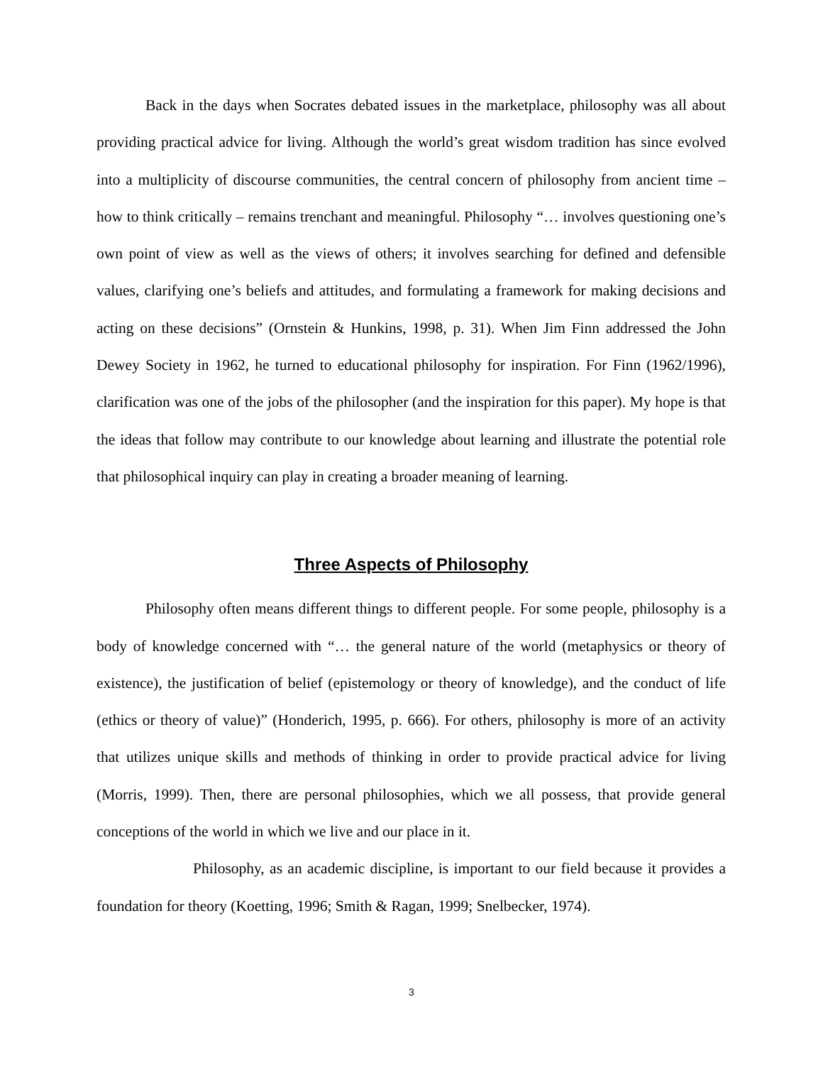Back in the days when Socrates debated issues in the marketplace, philosophy was all about providing practical advice for living. Although the world’s great wisdom tradition has since evolved into a multiplicity of discourse communities, the central concern of philosophy from ancient time – how to think critically – remains trenchant and meaningful. Philosophy “… involves questioning one’s own point of view as well as the views of others; it involves searching for defined and defensible values, clarifying one’s beliefs and attitudes, and formulating a framework for making decisions and acting on these decisions” (Ornstein & Hunkins, 1998, p. 31). When Jim Finn addressed the John Dewey Society in 1962, he turned to educational philosophy for inspiration. For Finn (1962/1996), clarification was one of the jobs of the philosopher (and the inspiration for this paper). My hope is that the ideas that follow may contribute to our knowledge about learning and illustrate the potential role that philosophical inquiry can play in creating a broader meaning of learning.
Three Aspects of Philosophy
Philosophy often means different things to different people. For some people, philosophy is a body of knowledge concerned with “… the general nature of the world (metaphysics or theory of existence), the justification of belief (epistemology or theory of knowledge), and the conduct of life (ethics or theory of value)” (Honderich, 1995, p. 666). For others, philosophy is more of an activity that utilizes unique skills and methods of thinking in order to provide practical advice for living (Morris, 1999). Then, there are personal philosophies, which we all possess, that provide general conceptions of the world in which we live and our place in it.
Philosophy, as an academic discipline, is important to our field because it provides a foundation for theory (Koetting, 1996; Smith & Ragan, 1999; Snelbecker, 1974).
3